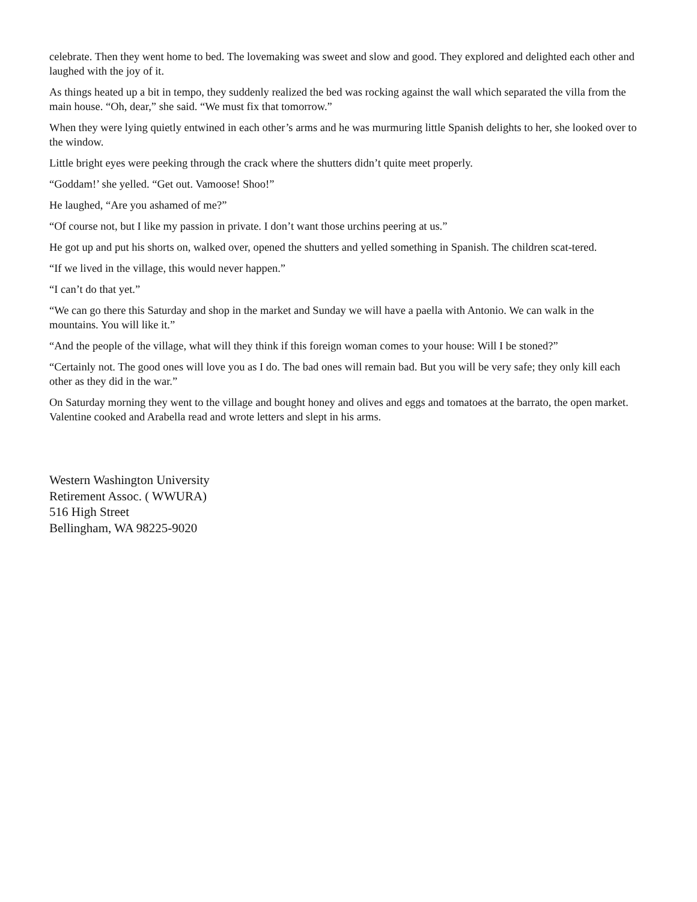celebrate. Then they went home to bed. The lovemaking was sweet and slow and good. They explored and delighted each other and laughed with the joy of it.
As things heated up a bit in tempo, they suddenly realized the bed was rocking against the wall which separated the villa from the main house. “Oh, dear,” she said. “We must fix that tomorrow.”
When they were lying quietly entwined in each other’s arms and he was murmuring little Spanish delights to her, she looked over to the window.
Little bright eyes were peeking through the crack where the shutters didn’t quite meet properly.
“Goddam!’ she yelled. “Get out. Vamoose! Shoo!”
He laughed, “Are you ashamed of me?”
“Of course not, but I like my passion in private. I don’t want those urchins peering at us.”
He got up and put his shorts on, walked over, opened the shutters and yelled something in Spanish. The children scat-tered.
“If we lived in the village, this would never happen.”
“I can’t do that yet.”
“We can go there this Saturday and shop in the market and Sunday we will have a paella with Antonio. We can walk in the mountains. You will like it.”
“And the people of the village, what will they think if this foreign woman comes to your house: Will I be stoned?”
“Certainly not. The good ones will love you as I do. The bad ones will remain bad. But you will be very safe; they only kill each other as they did in the war.”
On Saturday morning they went to the village and bought honey and olives and eggs and tomatoes at the barrato, the open market. Valentine cooked and Arabella read and wrote letters and slept in his arms.
Western Washington University
Retirement Assoc. ( WWURA)
516 High Street
Bellingham, WA 98225-9020